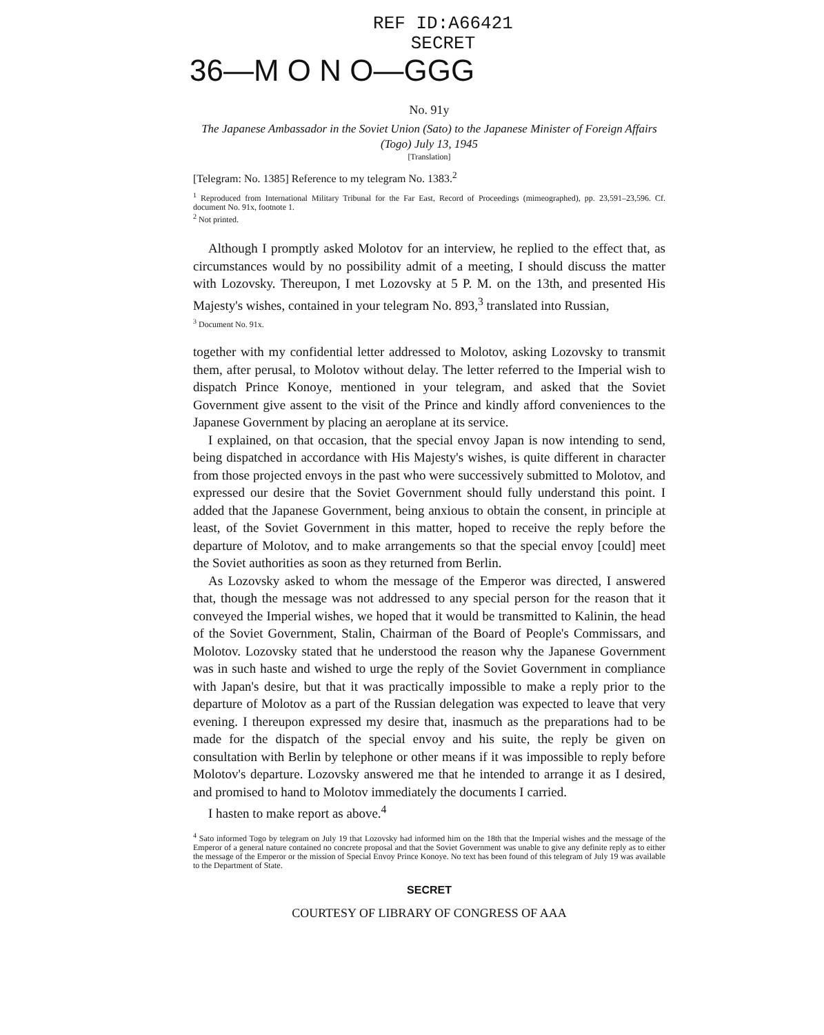REF ID:A66421
SECRET
36—M O N O—GGG
No. 91y
The Japanese Ambassador in the Soviet Union (Sato) to the Japanese Minister of Foreign Affairs (Togo) July 13, 1945
[Translation]
[Telegram: No. 1385] Reference to my telegram No. 1383.<sup>2</sup>
<sup>1</sup> Reproduced from International Military Tribunal for the Far East, Record of Proceedings (mimeographed), pp. 23,591–23,596. Cf. document No. 91x, footnote 1.
<sup>2</sup> Not printed.
Although I promptly asked Molotov for an interview, he replied to the effect that, as circumstances would by no possibility admit of a meeting, I should discuss the matter with Lozovsky. Thereupon, I met Lozovsky at 5 P. M. on the 13th, and presented His Majesty's wishes, contained in your telegram No. 893,<sup>3</sup> translated into Russian,
<sup>3</sup> Document No. 91x.
together with my confidential letter addressed to Molotov, asking Lozovsky to transmit them, after perusal, to Molotov without delay. The letter referred to the Imperial wish to dispatch Prince Konoye, mentioned in your telegram, and asked that the Soviet Government give assent to the visit of the Prince and kindly afford conveniences to the Japanese Government by placing an aeroplane at its service.
I explained, on that occasion, that the special envoy Japan is now intending to send, being dispatched in accordance with His Majesty's wishes, is quite different in character from those projected envoys in the past who were successively submitted to Molotov, and expressed our desire that the Soviet Government should fully understand this point. I added that the Japanese Government, being anxious to obtain the consent, in principle at least, of the Soviet Government in this matter, hoped to receive the reply before the departure of Molotov, and to make arrangements so that the special envoy [could] meet the Soviet authorities as soon as they returned from Berlin.
As Lozovsky asked to whom the message of the Emperor was directed, I answered that, though the message was not addressed to any special person for the reason that it conveyed the Imperial wishes, we hoped that it would be transmitted to Kalinin, the head of the Soviet Government, Stalin, Chairman of the Board of People's Commissars, and Molotov. Lozovsky stated that he understood the reason why the Japanese Government was in such haste and wished to urge the reply of the Soviet Government in compliance with Japan's desire, but that it was practically impossible to make a reply prior to the departure of Molotov as a part of the Russian delegation was expected to leave that very evening. I thereupon expressed my desire that, inasmuch as the preparations had to be made for the dispatch of the special envoy and his suite, the reply be given on consultation with Berlin by telephone or other means if it was impossible to reply before Molotov's departure. Lozovsky answered me that he intended to arrange it as I desired, and promised to hand to Molotov immediately the documents I carried.
I hasten to make report as above.<sup>4</sup>
<sup>4</sup> Sato informed Togo by telegram on July 19 that Lozovsky had informed him on the 18th that the Imperial wishes and the message of the Emperor of a general nature contained no concrete proposal and that the Soviet Government was unable to give any definite reply as to either the message of the Emperor or the mission of Special Envoy Prince Konoye. No text has been found of this telegram of July 19 was available to the Department of State.
SECRET
COURTESY OF LIBRARY OF CONGRESS OF AAA